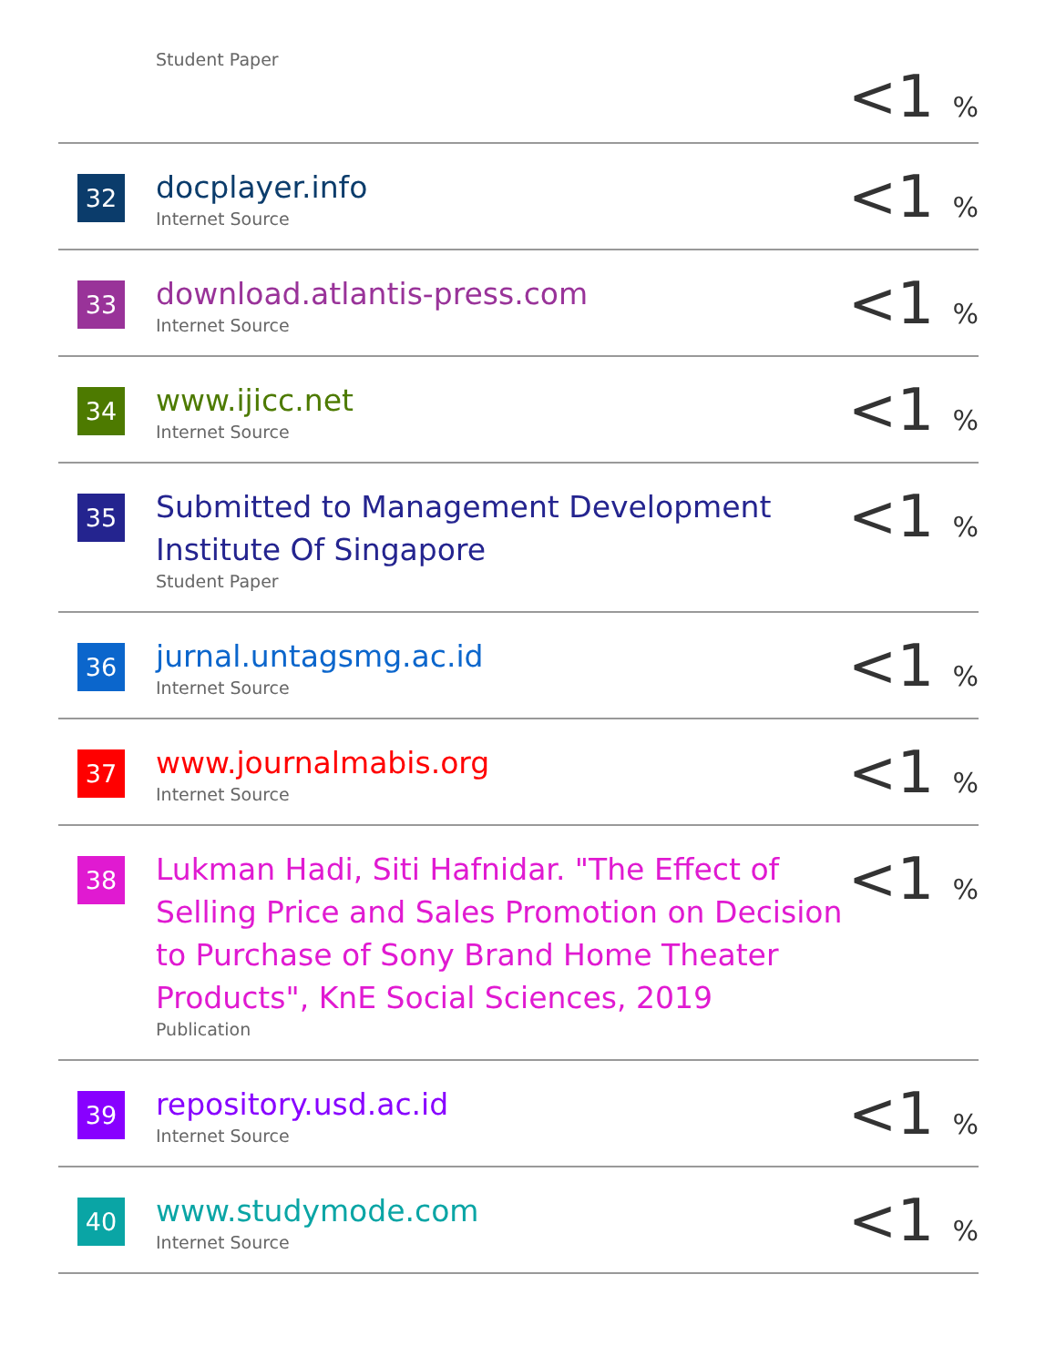| | Student Paper | <1 % |
| 32 | docplayer.info Internet Source | <1 % |
| 33 | download.atlantis-press.com Internet Source | <1 % |
| 34 | www.ijicc.net Internet Source | <1 % |
| 35 | Submitted to Management Development Institute Of Singapore Student Paper | <1 % |
| 36 | jurnal.untagsmg.ac.id Internet Source | <1 % |
| 37 | www.journalmabis.org Internet Source | <1 % |
| 38 | Lukman Hadi, Siti Hafnidar. "The Effect of Selling Price and Sales Promotion on Decision to Purchase of Sony Brand Home Theater Products", KnE Social Sciences, 2019 Publication | <1 % |
| 39 | repository.usd.ac.id Internet Source | <1 % |
| 40 | www.studymode.com Internet Source | <1 % |